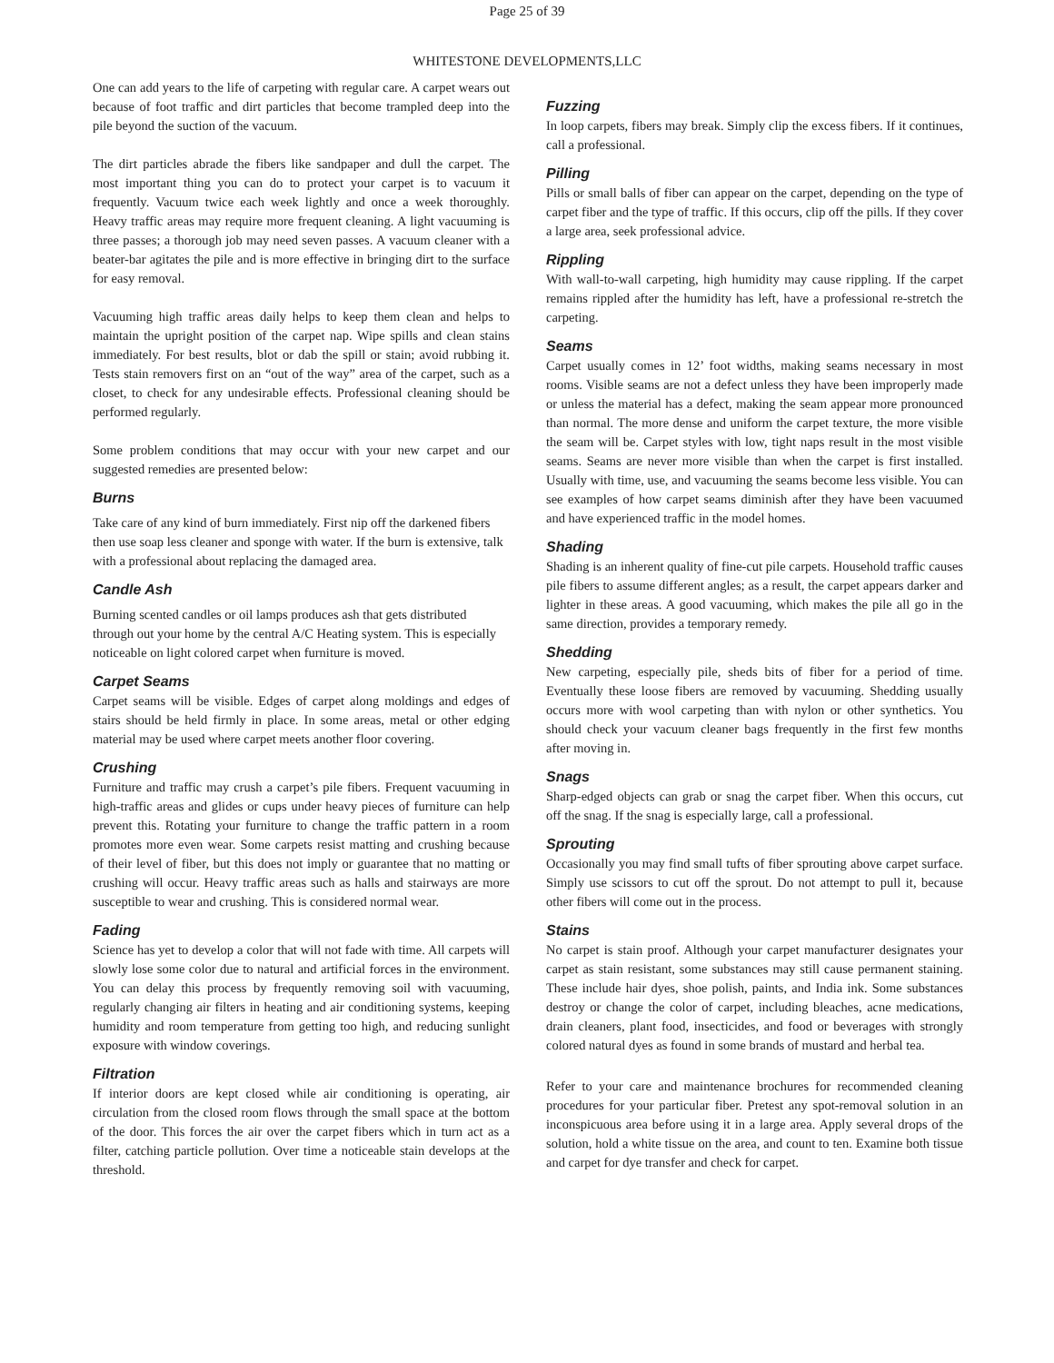Page 25 of 39
WHITESTONE DEVELOPMENTS,LLC
One can add years to the life of carpeting with regular care. A carpet wears out because of foot traffic and dirt particles that become trampled deep into the pile beyond the suction of the vacuum.
The dirt particles abrade the fibers like sandpaper and dull the carpet. The most important thing you can do to protect your carpet is to vacuum it frequently. Vacuum twice each week lightly and once a week thoroughly. Heavy traffic areas may require more frequent cleaning. A light vacuuming is three passes; a thorough job may need seven passes. A vacuum cleaner with a beater-bar agitates the pile and is more effective in bringing dirt to the surface for easy removal.
Vacuuming high traffic areas daily helps to keep them clean and helps to maintain the upright position of the carpet nap. Wipe spills and clean stains immediately. For best results, blot or dab the spill or stain; avoid rubbing it. Tests stain removers first on an “out of the way” area of the carpet, such as a closet, to check for any undesirable effects. Professional cleaning should be performed regularly.
Some problem conditions that may occur with your new carpet and our suggested remedies are presented below:
Burns
Take care of any kind of burn immediately. First nip off the darkened fibers then use soap less cleaner and sponge with water. If the burn is extensive, talk with a professional about replacing the damaged area.
Candle Ash
Burning scented candles or oil lamps produces ash that gets distributed through out your home by the central A/C Heating system. This is especially noticeable on light colored carpet when furniture is moved.
Carpet Seams
Carpet seams will be visible. Edges of carpet along moldings and edges of stairs should be held firmly in place. In some areas, metal or other edging material may be used where carpet meets another floor covering.
Crushing
Furniture and traffic may crush a carpet’s pile fibers. Frequent vacuuming in high-traffic areas and glides or cups under heavy pieces of furniture can help prevent this. Rotating your furniture to change the traffic pattern in a room promotes more even wear. Some carpets resist matting and crushing because of their level of fiber, but this does not imply or guarantee that no matting or crushing will occur. Heavy traffic areas such as halls and stairways are more susceptible to wear and crushing. This is considered normal wear.
Fading
Science has yet to develop a color that will not fade with time. All carpets will slowly lose some color due to natural and artificial forces in the environment. You can delay this process by frequently removing soil with vacuuming, regularly changing air filters in heating and air conditioning systems, keeping humidity and room temperature from getting too high, and reducing sunlight exposure with window coverings.
Filtration
If interior doors are kept closed while air conditioning is operating, air circulation from the closed room flows through the small space at the bottom of the door. This forces the air over the carpet fibers which in turn act as a filter, catching particle pollution. Over time a noticeable stain develops at the threshold.
Fuzzing
In loop carpets, fibers may break. Simply clip the excess fibers. If it continues, call a professional.
Pilling
Pills or small balls of fiber can appear on the carpet, depending on the type of carpet fiber and the type of traffic. If this occurs, clip off the pills. If they cover a large area, seek professional advice.
Rippling
With wall-to-wall carpeting, high humidity may cause rippling. If the carpet remains rippled after the humidity has left, have a professional re-stretch the carpeting.
Seams
Carpet usually comes in 12’ foot widths, making seams necessary in most rooms. Visible seams are not a defect unless they have been improperly made or unless the material has a defect, making the seam appear more pronounced than normal. The more dense and uniform the carpet texture, the more visible the seam will be. Carpet styles with low, tight naps result in the most visible seams. Seams are never more visible than when the carpet is first installed. Usually with time, use, and vacuuming the seams become less visible. You can see examples of how carpet seams diminish after they have been vacuumed and have experienced traffic in the model homes.
Shading
Shading is an inherent quality of fine-cut pile carpets. Household traffic causes pile fibers to assume different angles; as a result, the carpet appears darker and lighter in these areas. A good vacuuming, which makes the pile all go in the same direction, provides a temporary remedy.
Shedding
New carpeting, especially pile, sheds bits of fiber for a period of time. Eventually these loose fibers are removed by vacuuming. Shedding usually occurs more with wool carpeting than with nylon or other synthetics. You should check your vacuum cleaner bags frequently in the first few months after moving in.
Snags
Sharp-edged objects can grab or snag the carpet fiber. When this occurs, cut off the snag. If the snag is especially large, call a professional.
Sprouting
Occasionally you may find small tufts of fiber sprouting above carpet surface. Simply use scissors to cut off the sprout. Do not attempt to pull it, because other fibers will come out in the process.
Stains
No carpet is stain proof. Although your carpet manufacturer designates your carpet as stain resistant, some substances may still cause permanent staining. These include hair dyes, shoe polish, paints, and India ink. Some substances destroy or change the color of carpet, including bleaches, acne medications, drain cleaners, plant food, insecticides, and food or beverages with strongly colored natural dyes as found in some brands of mustard and herbal tea.
Refer to your care and maintenance brochures for recommended cleaning procedures for your particular fiber. Pretest any spot-removal solution in an inconspicuous area before using it in a large area. Apply several drops of the solution, hold a white tissue on the area, and count to ten. Examine both tissue and carpet for dye transfer and check for carpet.